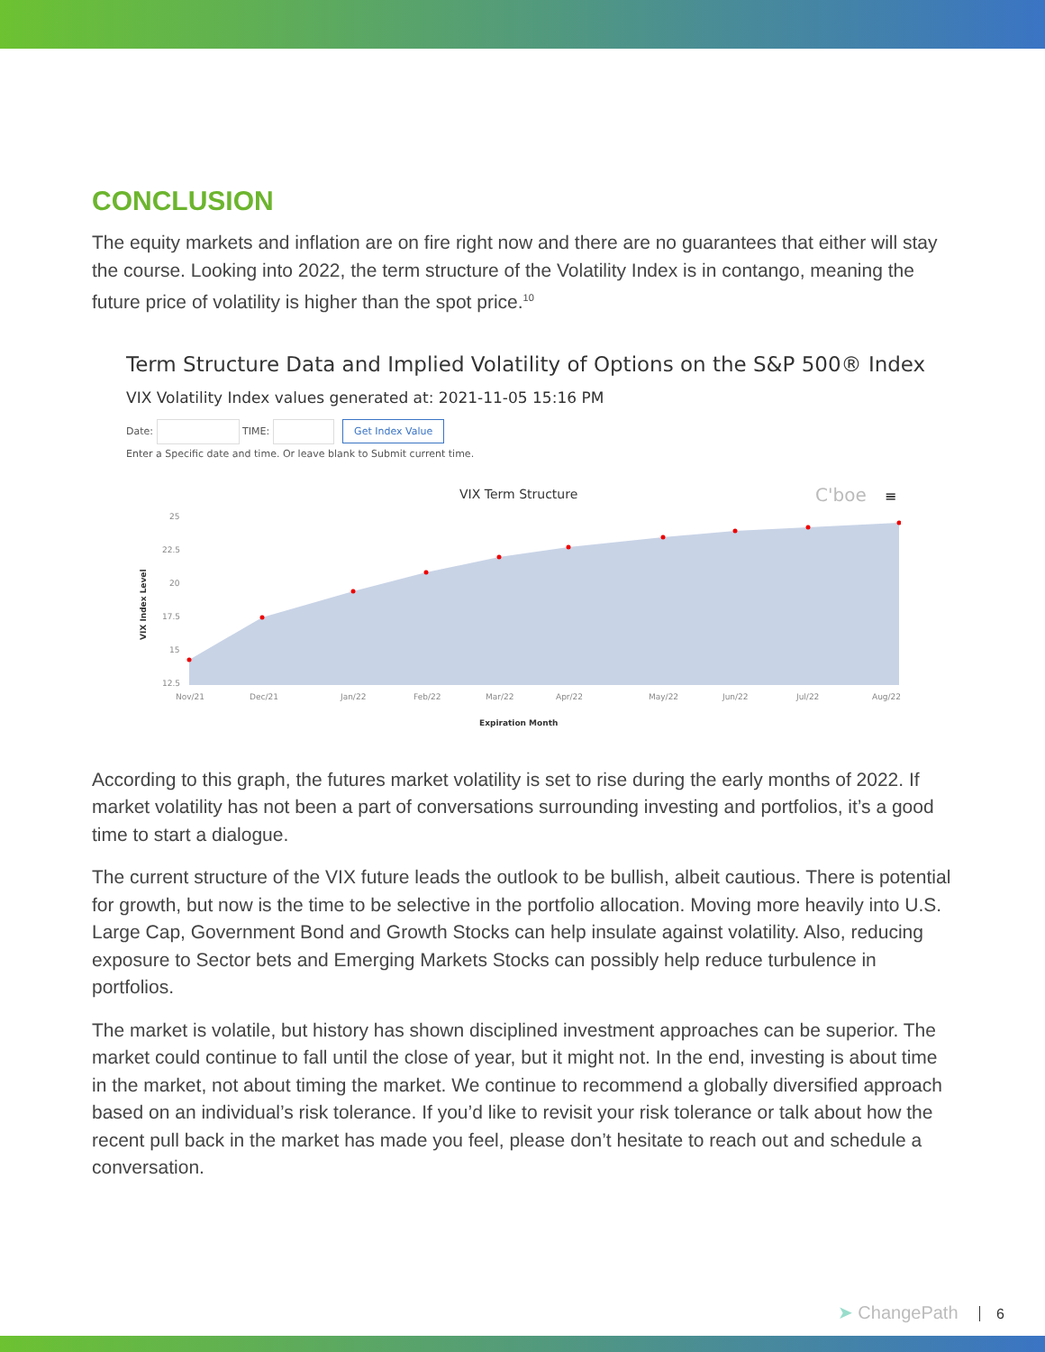CONCLUSION
The equity markets and inflation are on fire right now and there are no guarantees that either will stay the course. Looking into 2022, the term structure of the Volatility Index is in contango, meaning the future price of volatility is higher than the spot price.<sup>10</sup>
Term Structure Data and Implied Volatility of Options on the S&P 500® Index
VIX Volatility Index values generated at: 2021-11-05 15:16 PM
Date: TIME: Get Index Value
Enter a Specific date and time. Or leave blank to Submit current time.
VIX Term Structure
C'boe
≡
25
22.5
20
17.5
15
12.5
Nov/21
Dec/21
Jan/22
Feb/22
Mar/22
Apr/22
May/22
Jun/22
Jul/22
Aug/22
Expiration Month
VIX Index Level
According to this graph, the futures market volatility is set to rise during the early months of 2022. If market volatility has not been a part of conversations surrounding investing and portfolios, it’s a good time to start a dialogue.
The current structure of the VIX future leads the outlook to be bullish, albeit cautious. There is potential for growth, but now is the time to be selective in the portfolio allocation. Moving more heavily into U.S. Large Cap, Government Bond and Growth Stocks can help insulate against volatility. Also, reducing exposure to Sector bets and Emerging Markets Stocks can possibly help reduce turbulence in portfolios.
The market is volatile, but history has shown disciplined investment approaches can be superior. The market could continue to fall until the close of year, but it might not. In the end, investing is about time in the market, not about timing the market. We continue to recommend a globally diversified approach based on an individual’s risk tolerance. If you’d like to revisit your risk tolerance or talk about how the recent pull back in the market has made you feel, please don’t hesitate to reach out and schedule a conversation.
➤ ChangePath 6